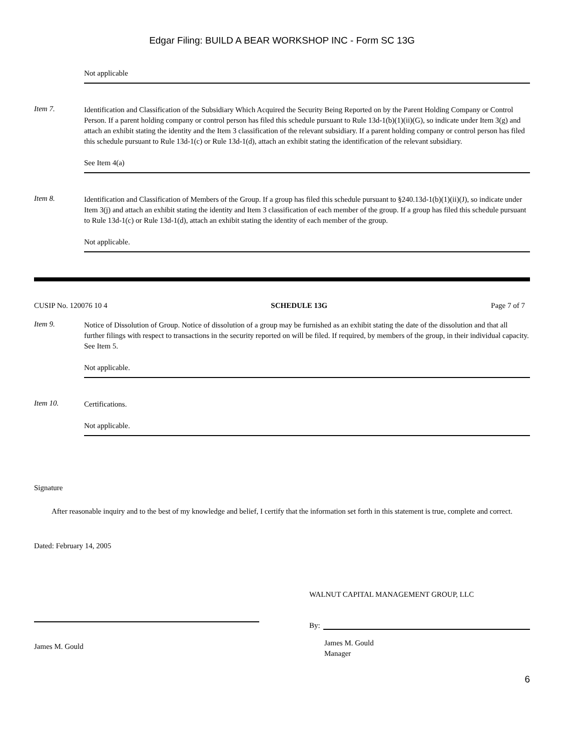Edgar Filing: BUILD A BEAR WORKSHOP INC - Form SC 13G
Not applicable
Item 7.
Identification and Classification of the Subsidiary Which Acquired the Security Being Reported on by the Parent Holding Company or Control Person. If a parent holding company or control person has filed this schedule pursuant to Rule 13d-1(b)(1)(ii)(G), so indicate under Item 3(g) and attach an exhibit stating the identity and the Item 3 classification of the relevant subsidiary. If a parent holding company or control person has filed this schedule pursuant to Rule 13d-1(c) or Rule 13d-1(d), attach an exhibit stating the identification of the relevant subsidiary.
See Item 4(a)
Item 8.
Identification and Classification of Members of the Group. If a group has filed this schedule pursuant to §240.13d-1(b)(1)(ii)(J), so indicate under Item 3(j) and attach an exhibit stating the identity and Item 3 classification of each member of the group. If a group has filed this schedule pursuant to Rule 13d-1(c) or Rule 13d-1(d), attach an exhibit stating the identity of each member of the group.
Not applicable.
CUSIP No. 120076 10 4 SCHEDULE 13G Page 7 of 7
Item 9.
Notice of Dissolution of Group. Notice of dissolution of a group may be furnished as an exhibit stating the date of the dissolution and that all further filings with respect to transactions in the security reported on will be filed. If required, by members of the group, in their individual capacity. See Item 5.
Not applicable.
Item 10.
Certifications.
Not applicable.
Signature
After reasonable inquiry and to the best of my knowledge and belief, I certify that the information set forth in this statement is true, complete and correct.
Dated: February 14, 2005
James M. Gould
WALNUT CAPITAL MANAGEMENT GROUP, LLC
By:
James M. Gould
Manager
6